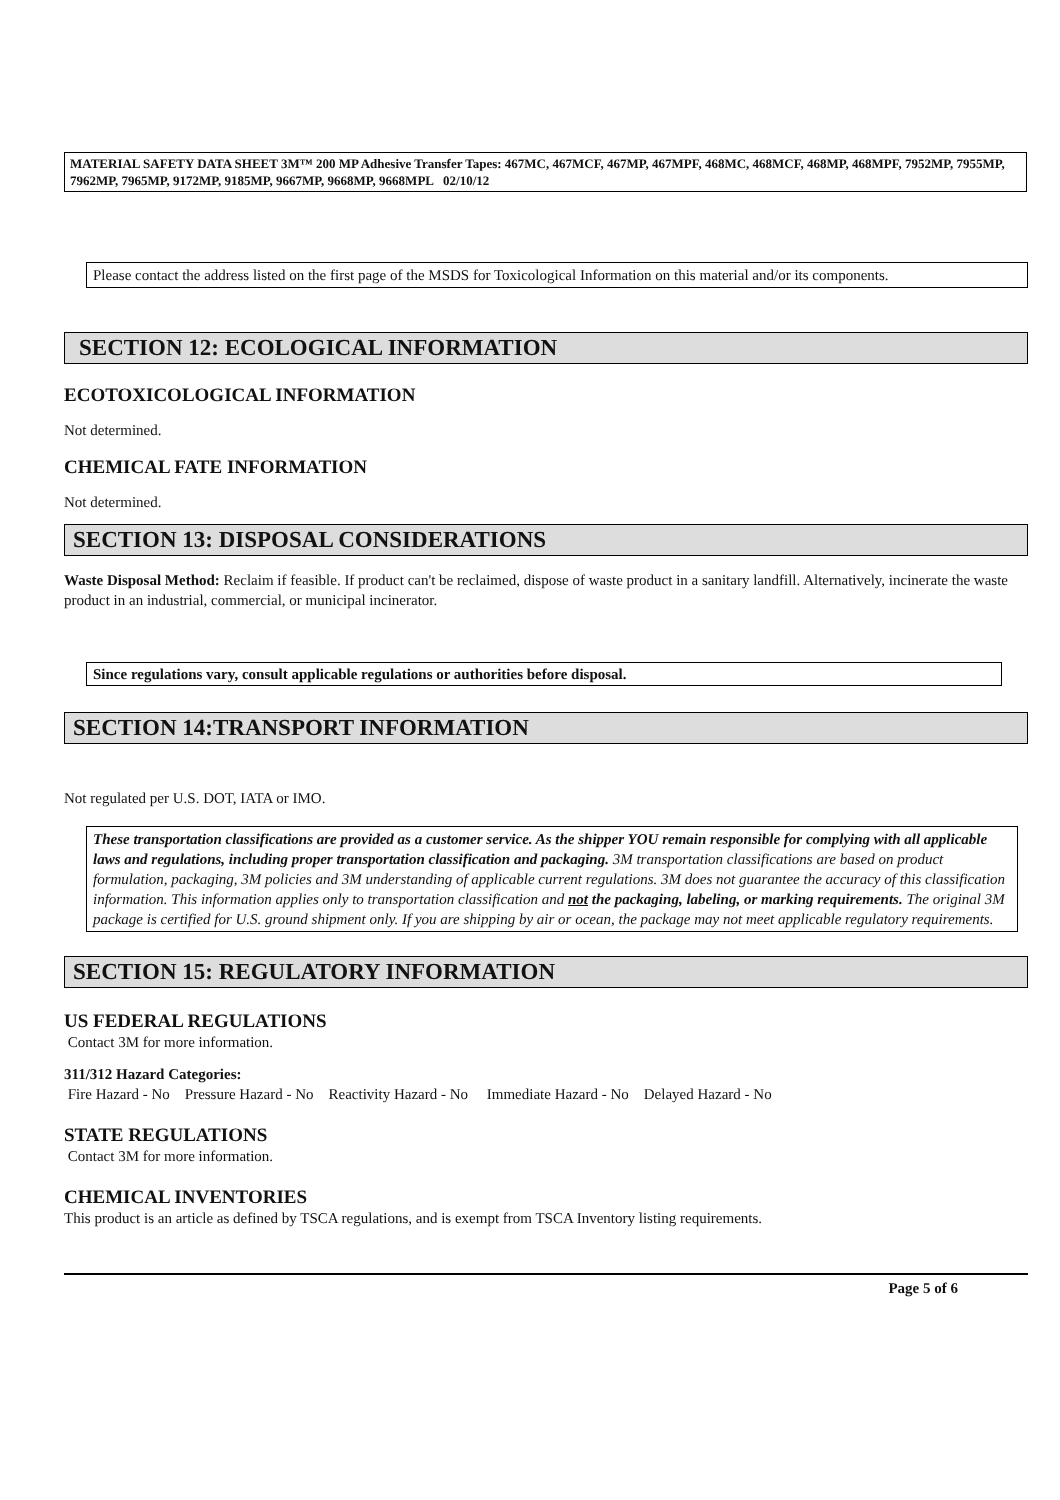MATERIAL SAFETY DATA SHEET 3M™ 200 MP Adhesive Transfer Tapes: 467MC, 467MCF, 467MP, 467MPF, 468MC, 468MCF, 468MP, 468MPF, 7952MP, 7955MP, 7962MP, 7965MP, 9172MP, 9185MP, 9667MP, 9668MP, 9668MPL 02/10/12
Please contact the address listed on the first page of the MSDS for Toxicological Information on this material and/or its components.
SECTION 12: ECOLOGICAL INFORMATION
ECOTOXICOLOGICAL INFORMATION
Not determined.
CHEMICAL FATE INFORMATION
Not determined.
SECTION 13: DISPOSAL CONSIDERATIONS
Waste Disposal Method: Reclaim if feasible. If product can't be reclaimed, dispose of waste product in a sanitary landfill. Alternatively, incinerate the waste product in an industrial, commercial, or municipal incinerator.
Since regulations vary, consult applicable regulations or authorities before disposal.
SECTION 14:TRANSPORT INFORMATION
Not regulated per U.S. DOT, IATA or IMO.
These transportation classifications are provided as a customer service. As the shipper YOU remain responsible for complying with all applicable laws and regulations, including proper transportation classification and packaging. 3M transportation classifications are based on product formulation, packaging, 3M policies and 3M understanding of applicable current regulations. 3M does not guarantee the accuracy of this classification information. This information applies only to transportation classification and not the packaging, labeling, or marking requirements. The original 3M package is certified for U.S. ground shipment only. If you are shipping by air or ocean, the package may not meet applicable regulatory requirements.
SECTION 15: REGULATORY INFORMATION
US FEDERAL REGULATIONS
Contact 3M for more information.
311/312 Hazard Categories:
Fire Hazard - No Pressure Hazard - No Reactivity Hazard - No Immediate Hazard - No Delayed Hazard - No
STATE REGULATIONS
Contact 3M for more information.
CHEMICAL INVENTORIES
This product is an article as defined by TSCA regulations, and is exempt from TSCA Inventory listing requirements.
Page 5 of 6